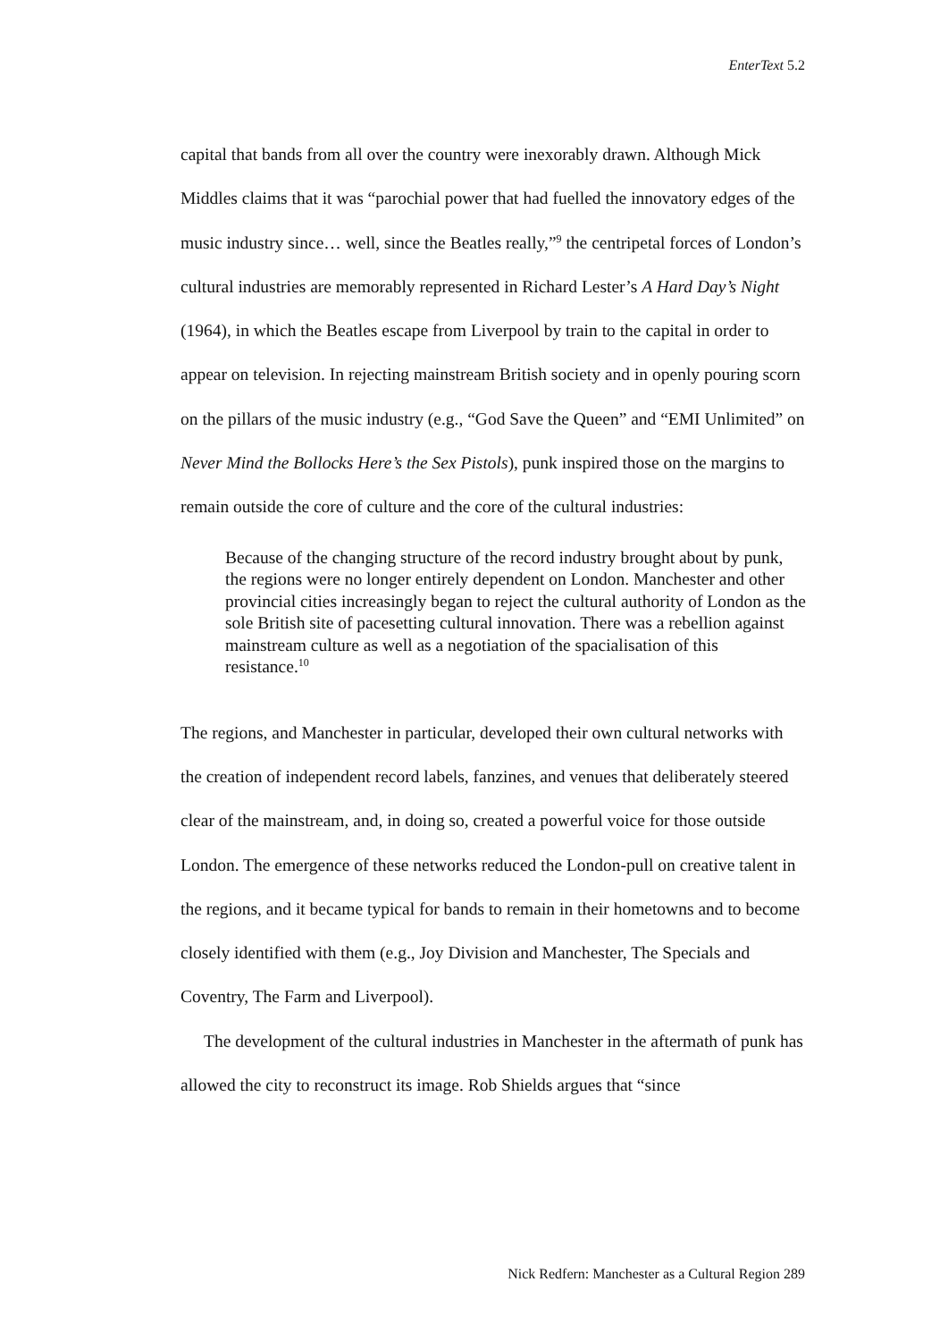EnterText 5.2
capital that bands from all over the country were inexorably drawn. Although Mick Middles claims that it was “parochial power that had fuelled the innovatory edges of the music industry since… well, since the Beatles really,”<sup>9</sup> the centripetal forces of London’s cultural industries are memorably represented in Richard Lester’s A Hard Day’s Night (1964), in which the Beatles escape from Liverpool by train to the capital in order to appear on television. In rejecting mainstream British society and in openly pouring scorn on the pillars of the music industry (e.g., “God Save the Queen” and “EMI Unlimited” on Never Mind the Bollocks Here’s the Sex Pistols), punk inspired those on the margins to remain outside the core of culture and the core of the cultural industries:
Because of the changing structure of the record industry brought about by punk, the regions were no longer entirely dependent on London. Manchester and other provincial cities increasingly began to reject the cultural authority of London as the sole British site of pacesetting cultural innovation. There was a rebellion against mainstream culture as well as a negotiation of the spacialisation of this resistance.<sup>10</sup>
The regions, and Manchester in particular, developed their own cultural networks with the creation of independent record labels, fanzines, and venues that deliberately steered clear of the mainstream, and, in doing so, created a powerful voice for those outside London. The emergence of these networks reduced the London-pull on creative talent in the regions, and it became typical for bands to remain in their hometowns and to become closely identified with them (e.g., Joy Division and Manchester, The Specials and Coventry, The Farm and Liverpool).
The development of the cultural industries in Manchester in the aftermath of punk has allowed the city to reconstruct its image. Rob Shields argues that “since
Nick Redfern: Manchester as a Cultural Region 289